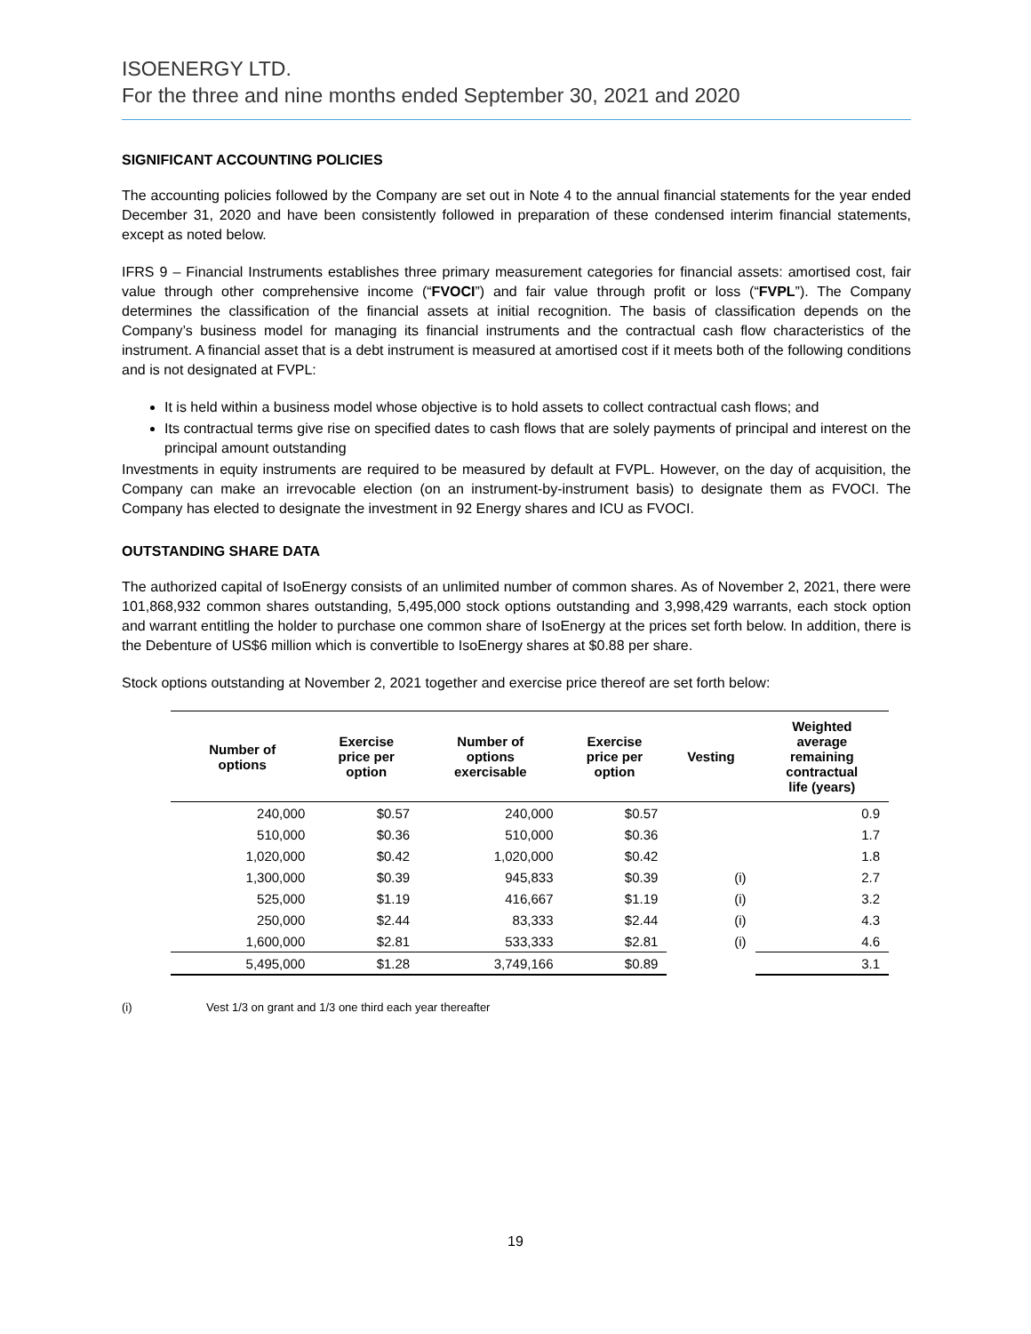ISOENERGY LTD.
For the three and nine months ended September 30, 2021 and 2020
SIGNIFICANT ACCOUNTING POLICIES
The accounting policies followed by the Company are set out in Note 4 to the annual financial statements for the year ended December 31, 2020 and have been consistently followed in preparation of these condensed interim financial statements, except as noted below.
IFRS 9 – Financial Instruments establishes three primary measurement categories for financial assets: amortised cost, fair value through other comprehensive income (“FVOCI”) and fair value through profit or loss (“FVPL”). The Company determines the classification of the financial assets at initial recognition. The basis of classification depends on the Company’s business model for managing its financial instruments and the contractual cash flow characteristics of the instrument. A financial asset that is a debt instrument is measured at amortised cost if it meets both of the following conditions and is not designated at FVPL:
It is held within a business model whose objective is to hold assets to collect contractual cash flows; and
Its contractual terms give rise on specified dates to cash flows that are solely payments of principal and interest on the principal amount outstanding
Investments in equity instruments are required to be measured by default at FVPL. However, on the day of acquisition, the Company can make an irrevocable election (on an instrument-by-instrument basis) to designate them as FVOCI. The Company has elected to designate the investment in 92 Energy shares and ICU as FVOCI.
OUTSTANDING SHARE DATA
The authorized capital of IsoEnergy consists of an unlimited number of common shares. As of November 2, 2021, there were 101,868,932 common shares outstanding, 5,495,000 stock options outstanding and 3,998,429 warrants, each stock option and warrant entitling the holder to purchase one common share of IsoEnergy at the prices set forth below. In addition, there is the Debenture of US$6 million which is convertible to IsoEnergy shares at $0.88 per share.
Stock options outstanding at November 2, 2021 together and exercise price thereof are set forth below:
| Number of options | Exercise price per option | Number of options exercisable | Exercise price per option | Vesting | Weighted average remaining contractual life (years) |
| --- | --- | --- | --- | --- | --- |
| 240,000 | $0.57 | 240,000 | $0.57 | | 0.9 |
| 510,000 | $0.36 | 510,000 | $0.36 | | 1.7 |
| 1,020,000 | $0.42 | 1,020,000 | $0.42 | | 1.8 |
| 1,300,000 | $0.39 | 945,833 | $0.39 | (i) | 2.7 |
| 525,000 | $1.19 | 416,667 | $1.19 | (i) | 3.2 |
| 250,000 | $2.44 | 83,333 | $2.44 | (i) | 4.3 |
| 1,600,000 | $2.81 | 533,333 | $2.81 | (i) | 4.6 |
| 5,495,000 | $1.28 | 3,749,166 | $0.89 | | 3.1 |
(i) Vest 1/3 on grant and 1/3 one third each year thereafter
19